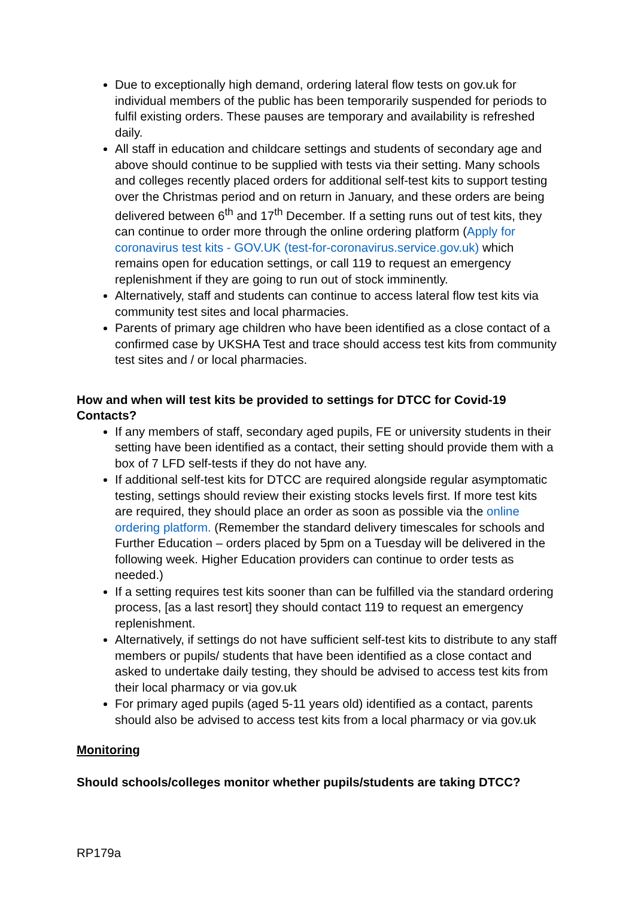Due to exceptionally high demand, ordering lateral flow tests on gov.uk for individual members of the public has been temporarily suspended for periods to fulfil existing orders. These pauses are temporary and availability is refreshed daily.
All staff in education and childcare settings and students of secondary age and above should continue to be supplied with tests via their setting. Many schools and colleges recently placed orders for additional self-test kits to support testing over the Christmas period and on return in January, and these orders are being delivered between 6<sup>th</sup> and 17<sup>th</sup> December. If a setting runs out of test kits, they can continue to order more through the online ordering platform (Apply for coronavirus test kits - GOV.UK (test-for-coronavirus.service.gov.uk) which remains open for education settings, or call 119 to request an emergency replenishment if they are going to run out of stock imminently.
Alternatively, staff and students can continue to access lateral flow test kits via community test sites and local pharmacies.
Parents of primary age children who have been identified as a close contact of a confirmed case by UKSHA Test and trace should access test kits from community test sites and / or local pharmacies.
How and when will test kits be provided to settings for DTCC for Covid-19 Contacts?
If any members of staff, secondary aged pupils, FE or university students in their setting have been identified as a contact, their setting should provide them with a box of 7 LFD self-tests if they do not have any.
If additional self-test kits for DTCC are required alongside regular asymptomatic testing, settings should review their existing stocks levels first. If more test kits are required, they should place an order as soon as possible via the online ordering platform. (Remember the standard delivery timescales for schools and Further Education – orders placed by 5pm on a Tuesday will be delivered in the following week. Higher Education providers can continue to order tests as needed.)
If a setting requires test kits sooner than can be fulfilled via the standard ordering process, [as a last resort] they should contact 119 to request an emergency replenishment.
Alternatively, if settings do not have sufficient self-test kits to distribute to any staff members or pupils/ students that have been identified as a close contact and asked to undertake daily testing, they should be advised to access test kits from their local pharmacy or via gov.uk
For primary aged pupils (aged 5-11 years old) identified as a contact, parents should also be advised to access test kits from a local pharmacy or via gov.uk
Monitoring
Should schools/colleges monitor whether pupils/students are taking DTCC?
RP179a